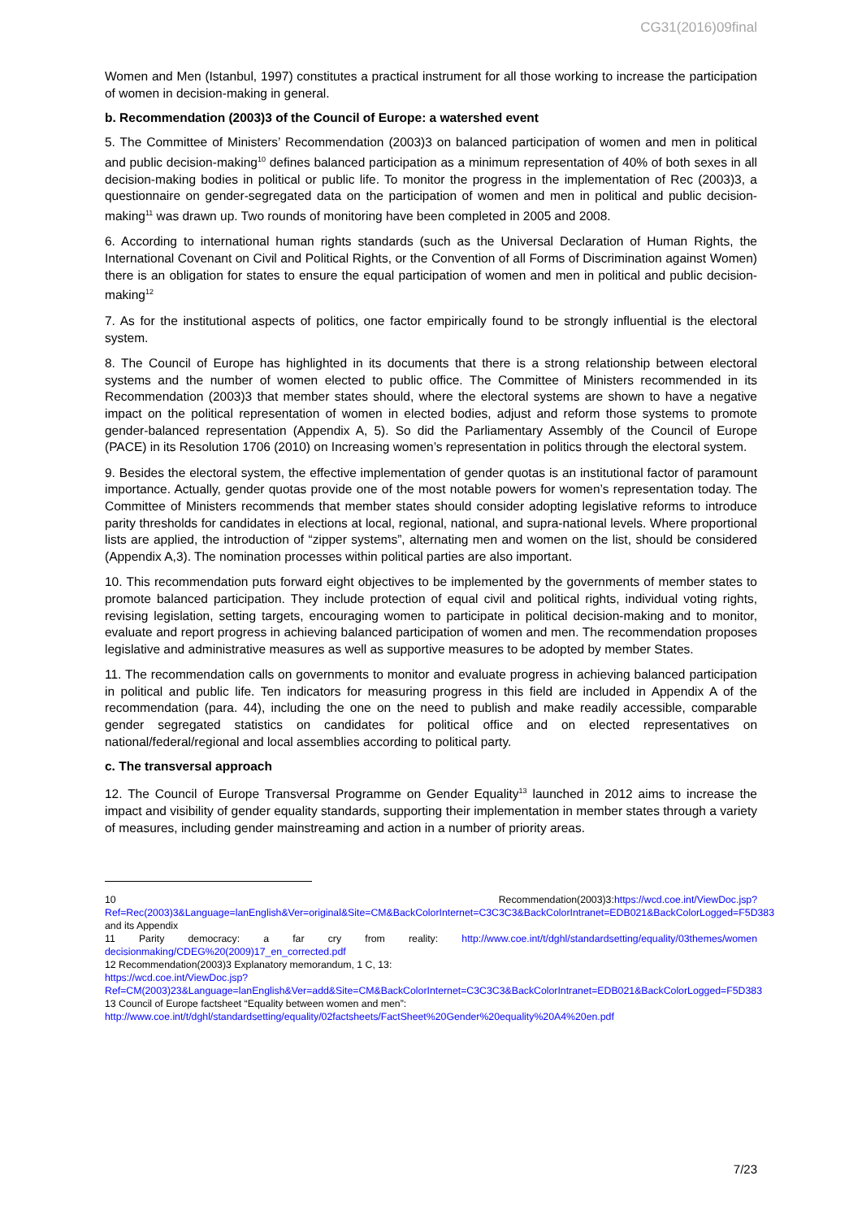CG31(2016)09final
Women and Men (Istanbul, 1997) constitutes a practical instrument for all those working to increase the participation of women in decision-making in general.
b. Recommendation (2003)3 of the Council of Europe: a watershed event
5. The Committee of Ministers’ Recommendation (2003)3 on balanced participation of women and men in political and public decision-making<sup>10</sup> defines balanced participation as a minimum representation of 40% of both sexes in all decision-making bodies in political or public life. To monitor the progress in the implementation of Rec (2003)3, a questionnaire on gender-segregated data on the participation of women and men in political and public decision-making<sup>11</sup> was drawn up. Two rounds of monitoring have been completed in 2005 and 2008.
6. According to international human rights standards (such as the Universal Declaration of Human Rights, the International Covenant on Civil and Political Rights, or the Convention of all Forms of Discrimination against Women) there is an obligation for states to ensure the equal participation of women and men in political and public decision-making<sup>12</sup>
7. As for the institutional aspects of politics, one factor empirically found to be strongly influential is the electoral system.
8. The Council of Europe has highlighted in its documents that there is a strong relationship between electoral systems and the number of women elected to public office. The Committee of Ministers recommended in its Recommendation (2003)3 that member states should, where the electoral systems are shown to have a negative impact on the political representation of women in elected bodies, adjust and reform those systems to promote gender-balanced representation (Appendix A, 5). So did the Parliamentary Assembly of the Council of Europe (PACE) in its Resolution 1706 (2010) on Increasing women’s representation in politics through the electoral system.
9. Besides the electoral system, the effective implementation of gender quotas is an institutional factor of paramount importance. Actually, gender quotas provide one of the most notable powers for women’s representation today. The Committee of Ministers recommends that member states should consider adopting legislative reforms to introduce parity thresholds for candidates in elections at local, regional, national, and supra-national levels. Where proportional lists are applied, the introduction of “zipper systems”, alternating men and women on the list, should be considered (Appendix A,3). The nomination processes within political parties are also important.
10. This recommendation puts forward eight objectives to be implemented by the governments of member states to promote balanced participation. They include protection of equal civil and political rights, individual voting rights, revising legislation, setting targets, encouraging women to participate in political decision-making and to monitor, evaluate and report progress in achieving balanced participation of women and men. The recommendation proposes legislative and administrative measures as well as supportive measures to be adopted by member States.
11. The recommendation calls on governments to monitor and evaluate progress in achieving balanced participation in political and public life. Ten indicators for measuring progress in this field are included in Appendix A of the recommendation (para. 44), including the one on the need to publish and make readily accessible, comparable gender segregated statistics on candidates for political office and on elected representatives on national/federal/regional and local assemblies according to political party.
c. The transversal approach
12. The Council of Europe Transversal Programme on Gender Equality<sup>13</sup> launched in 2012 aims to increase the impact and visibility of gender equality standards, supporting their implementation in member states through a variety of measures, including gender mainstreaming and action in a number of priority areas.
10 Recommendation(2003)3:https://wcd.coe.int/ViewDoc.jsp?Ref=Rec(2003)3&Language=lanEnglish&Ver=original&Site=CM&BackColorInternet=C3C3C3&BackColorIntranet=EDB021&BackColorLogged=F5D383 and its Appendix
11 Parity democracy: a far cry from reality: http://www.coe.int/t/dghl/standardsetting/equality/03themes/women decisionmaking/CDEG%20(2009)17_en_corrected.pdf
12 Recommendation(2003)3 Explanatory memorandum, 1 C, 13:
https://wcd.coe.int/ViewDoc.jsp?Ref=CM(2003)23&Language=lanEnglish&Ver=add&Site=CM&BackColorInternet=C3C3C3&BackColorIntranet=EDB021&BackColorLogged=F5D383
13 Council of Europe factsheet “Equality between women and men”:
http://www.coe.int/t/dghl/standardsetting/equality/02factsheets/FactSheet%20Gender%20equality%20A4%20en.pdf
7/23